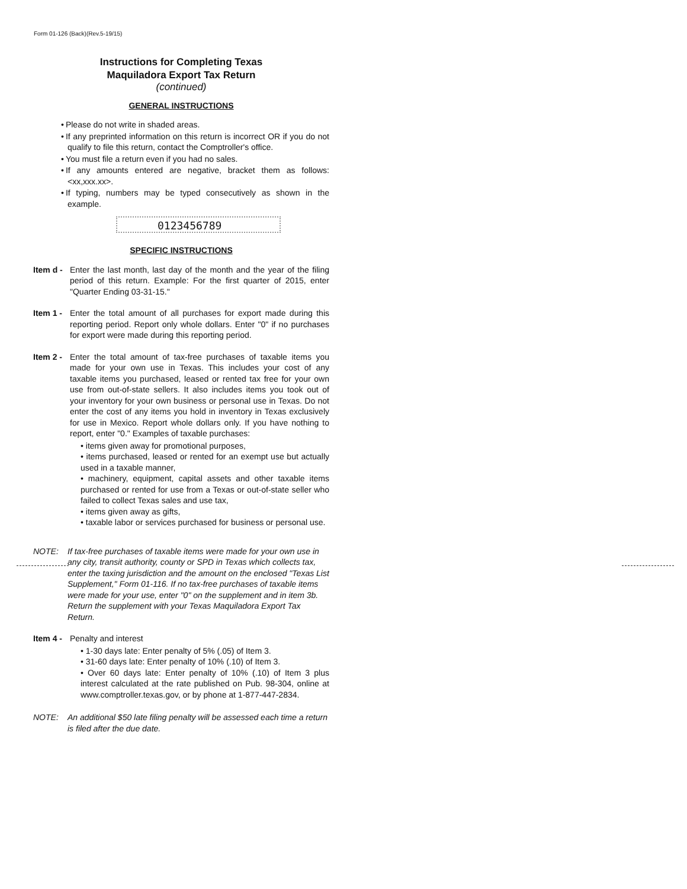Form 01-126 (Back)(Rev.5-19/15)
Instructions for Completing Texas
Maquiladora Export Tax Return
(continued)
GENERAL INSTRUCTIONS
• Please do not write in shaded areas.
• If any preprinted information on this return is incorrect OR if you do not qualify to file this return, contact the Comptroller's office.
• You must file a return even if you had no sales.
• If any amounts entered are negative, bracket them as follows: <xx,xxx.xx>.
• If typing, numbers may be typed consecutively as shown in the example.
0123456789
SPECIFIC INSTRUCTIONS
Item d -
Enter the last month, last day of the month and the year of the filing period of this return. Example: For the first quarter of 2015, enter "Quarter Ending 03-31-15."
Item 1 -
Enter the total amount of all purchases for export made during this reporting period. Report only whole dollars. Enter "0" if no purchases for export were made during this reporting period.
Item 2 -
Enter the total amount of tax-free purchases of taxable items you made for your own use in Texas. This includes your cost of any taxable items you purchased, leased or rented tax free for your own use from out-of-state sellers. It also includes items you took out of your inventory for your own business or personal use in Texas. Do not enter the cost of any items you hold in inventory in Texas exclusively for use in Mexico. Report whole dollars only. If you have nothing to report, enter "0." Examples of taxable purchases:
• items given away for promotional purposes,
• items purchased, leased or rented for an exempt use but actually used in a taxable manner,
• machinery, equipment, capital assets and other taxable items purchased or rented for use from a Texas or out-of-state seller who failed to collect Texas sales and use tax,
• items given away as gifts,
• taxable labor or services purchased for business or personal use.
NOTE: If tax-free purchases of taxable items were made for your own use in any city, transit authority, county or SPD in Texas which collects tax, enter the taxing jurisdiction and the amount on the enclosed "Texas List Supplement," Form 01-116. If no tax-free purchases of taxable items were made for your use, enter "0" on the supplement and in item 3b. Return the supplement with your Texas Maquiladora Export Tax Return.
Item 4 -
Penalty and interest
• 1-30 days late: Enter penalty of 5% (.05) of Item 3.
• 31-60 days late: Enter penalty of 10% (.10) of Item 3.
• Over 60 days late: Enter penalty of 10% (.10) of Item 3 plus interest calculated at the rate published on Pub. 98-304, online at www.comptroller.texas.gov, or by phone at 1-877-447-2834.
NOTE: An additional $50 late filing penalty will be assessed each time a return is filed after the due date.